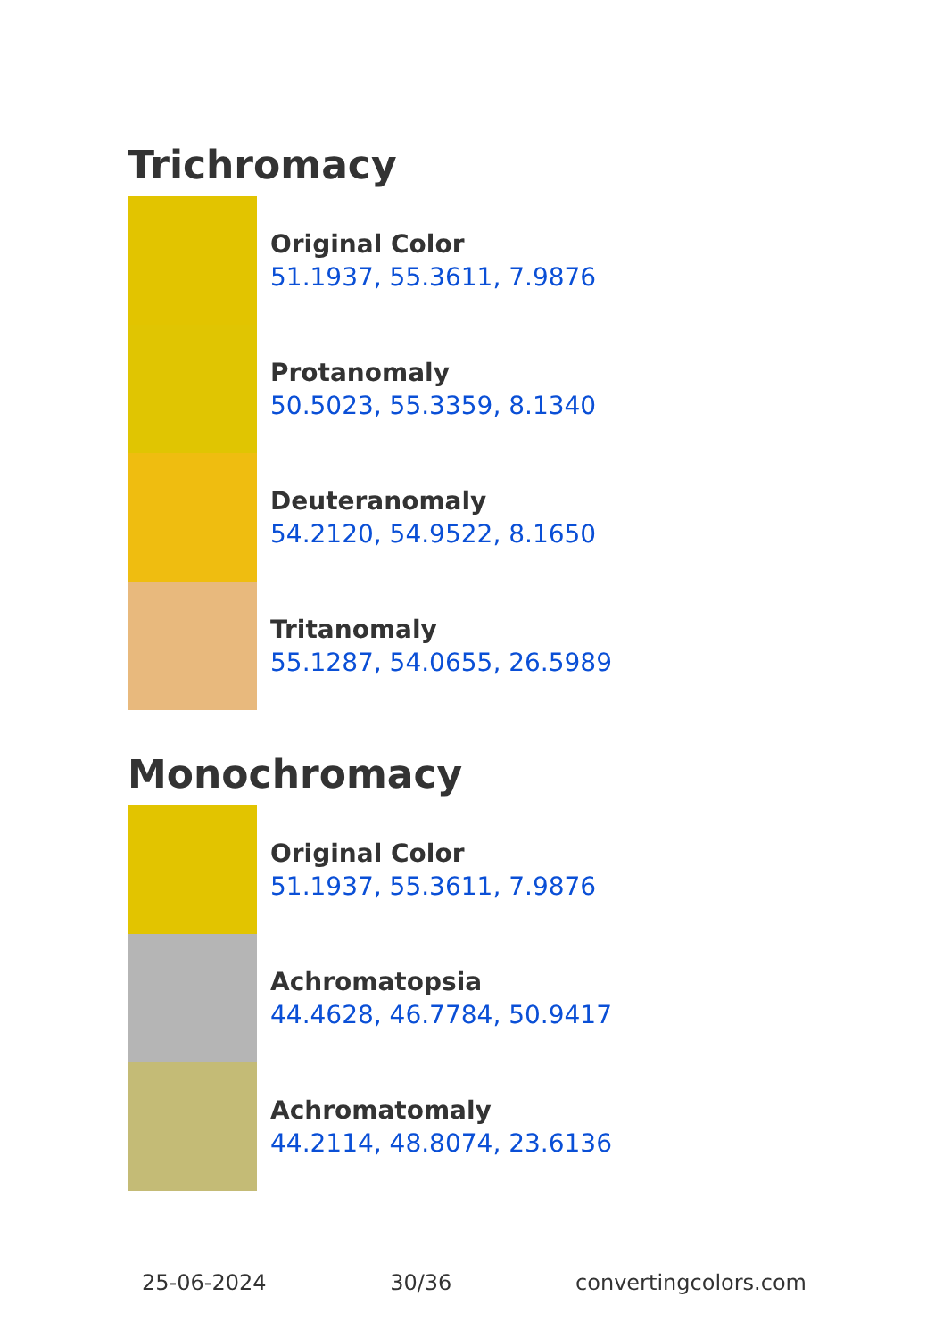Trichromacy
Original Color
51.1937, 55.3611, 7.9876
Protanomaly
50.5023, 55.3359, 8.1340
Deuteranomaly
54.2120, 54.9522, 8.1650
Tritanomaly
55.1287, 54.0655, 26.5989
Monochromacy
Original Color
51.1937, 55.3611, 7.9876
Achromatopsia
44.4628, 46.7784, 50.9417
Achromatomaly
44.2114, 48.8074, 23.6136
25-06-2024 30/36 convertingcolors.com